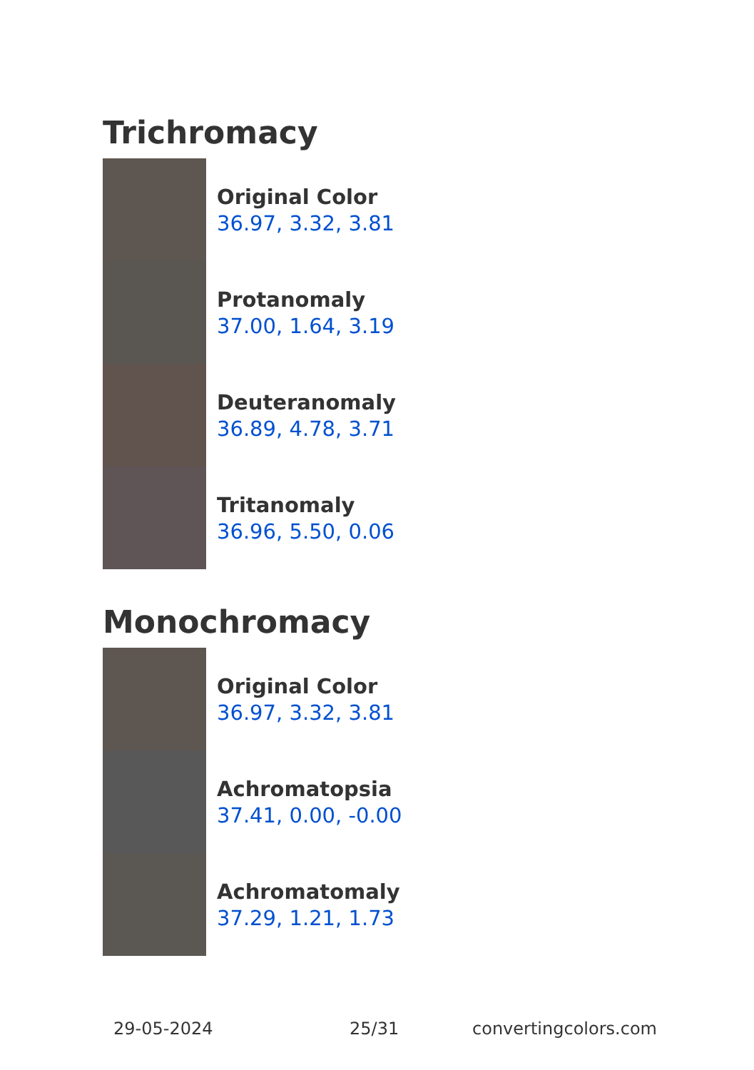Trichromacy
Original Color
36.97, 3.32, 3.81
Protanomaly
37.00, 1.64, 3.19
Deuteranomaly
36.89, 4.78, 3.71
Tritanomaly
36.96, 5.50, 0.06
Monochromacy
Original Color
36.97, 3.32, 3.81
Achromatopsia
37.41, 0.00, -0.00
Achromatomaly
37.29, 1.21, 1.73
29-05-2024 25/31 convertingcolors.com